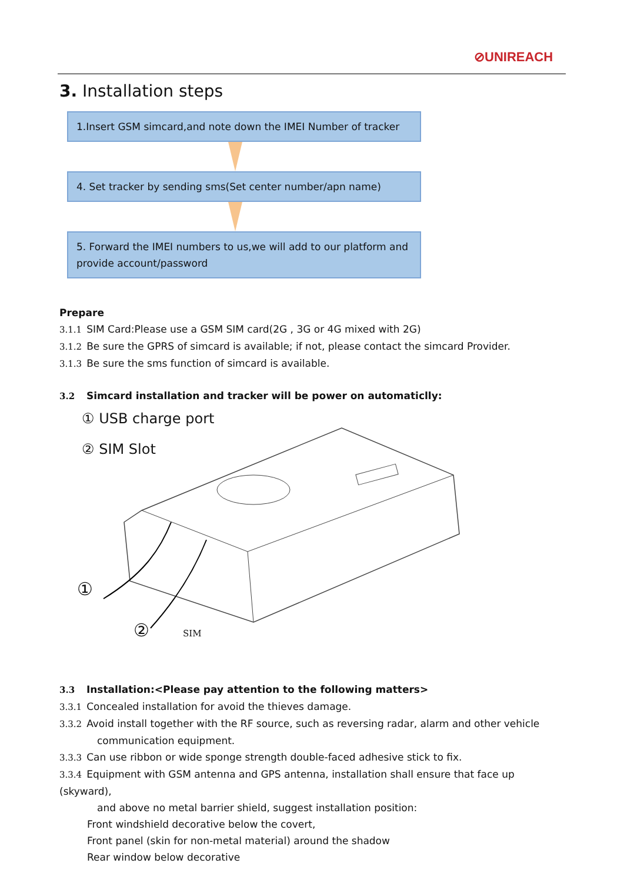⊘UNIREACH
3. Installation steps
1.Insert GSM simcard,and note down the IMEI Number of tracker
4. Set tracker by sending sms(Set center number/apn name)
5. Forward the IMEI numbers to us,we will add to our platform and provide account/password
Prepare
3.1.1 SIM Card:Please use a GSM SIM card(2G , 3G or 4G mixed with 2G)
3.1.2 Be sure the GPRS of simcard is available; if not, please contact the simcard Provider.
3.1.3 Be sure the sms function of simcard is available.
3.2 Simcard installation and tracker will be power on automaticlly:
① USB charge port
② SIM Slot
①
② SIM
3.3 Installation:<Please pay attention to the following matters>
3.3.1 Concealed installation for avoid the thieves damage.
3.3.2 Avoid install together with the RF source, such as reversing radar, alarm and other vehicle
communication equipment.
3.3.3 Can use ribbon or wide sponge strength double-faced adhesive stick to fix.
3.3.4 Equipment with GSM antenna and GPS antenna, installation shall ensure that face up (skyward),
and above no metal barrier shield, suggest installation position:
Front windshield decorative below the covert,
Front panel (skin for non-metal material) around the shadow
Rear window below decorative